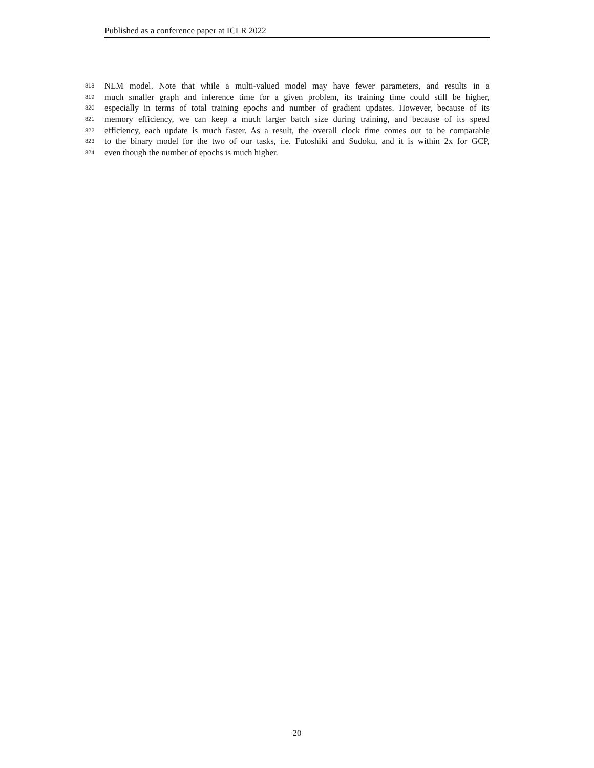Published as a conference paper at ICLR 2022
818 NLM model. Note that while a multi-valued model may have fewer parameters, and results in a
819 much smaller graph and inference time for a given problem, its training time could still be higher,
820 especially in terms of total training epochs and number of gradient updates. However, because of its
821 memory efficiency, we can keep a much larger batch size during training, and because of its speed
822 efficiency, each update is much faster. As a result, the overall clock time comes out to be comparable
823 to the binary model for the two of our tasks, i.e. Futoshiki and Sudoku, and it is within 2x for GCP,
824 even though the number of epochs is much higher.
20